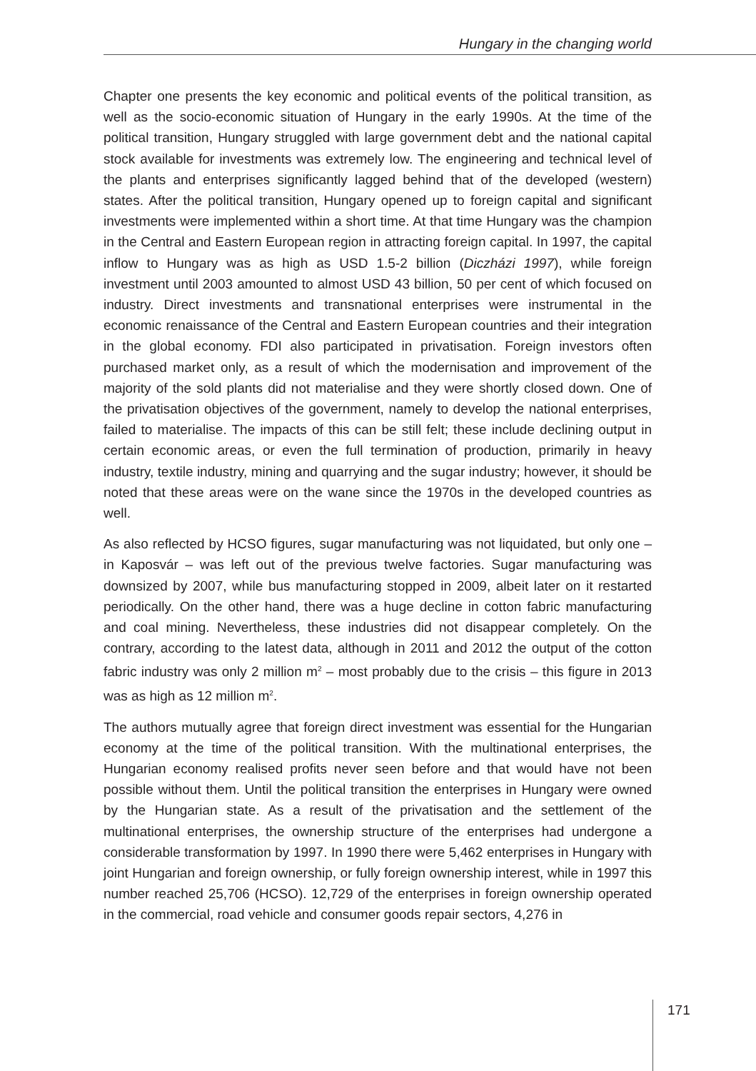Hungary in the changing world
Chapter one presents the key economic and political events of the political transition, as well as the socio-economic situation of Hungary in the early 1990s. At the time of the political transition, Hungary struggled with large government debt and the national capital stock available for investments was extremely low. The engineering and technical level of the plants and enterprises significantly lagged behind that of the developed (western) states. After the political transition, Hungary opened up to foreign capital and significant investments were implemented within a short time. At that time Hungary was the champion in the Central and Eastern European region in attracting foreign capital. In 1997, the capital inflow to Hungary was as high as USD 1.5-2 billion (Diczházi 1997), while foreign investment until 2003 amounted to almost USD 43 billion, 50 per cent of which focused on industry. Direct investments and transnational enterprises were instrumental in the economic renaissance of the Central and Eastern European countries and their integration in the global economy. FDI also participated in privatisation. Foreign investors often purchased market only, as a result of which the modernisation and improvement of the majority of the sold plants did not materialise and they were shortly closed down. One of the privatisation objectives of the government, namely to develop the national enterprises, failed to materialise. The impacts of this can be still felt; these include declining output in certain economic areas, or even the full termination of production, primarily in heavy industry, textile industry, mining and quarrying and the sugar industry; however, it should be noted that these areas were on the wane since the 1970s in the developed countries as well.
As also reflected by HCSO figures, sugar manufacturing was not liquidated, but only one – in Kaposvár – was left out of the previous twelve factories. Sugar manufacturing was downsized by 2007, while bus manufacturing stopped in 2009, albeit later on it restarted periodically. On the other hand, there was a huge decline in cotton fabric manufacturing and coal mining. Nevertheless, these industries did not disappear completely. On the contrary, according to the latest data, although in 2011 and 2012 the output of the cotton fabric industry was only 2 million m<sup>2</sup> – most probably due to the crisis – this figure in 2013 was as high as 12 million m<sup>2</sup>.
The authors mutually agree that foreign direct investment was essential for the Hungarian economy at the time of the political transition. With the multinational enterprises, the Hungarian economy realised profits never seen before and that would have not been possible without them. Until the political transition the enterprises in Hungary were owned by the Hungarian state. As a result of the privatisation and the settlement of the multinational enterprises, the ownership structure of the enterprises had undergone a considerable transformation by 1997. In 1990 there were 5,462 enterprises in Hungary with joint Hungarian and foreign ownership, or fully foreign ownership interest, while in 1997 this number reached 25,706 (HCSO). 12,729 of the enterprises in foreign ownership operated in the commercial, road vehicle and consumer goods repair sectors, 4,276 in
171